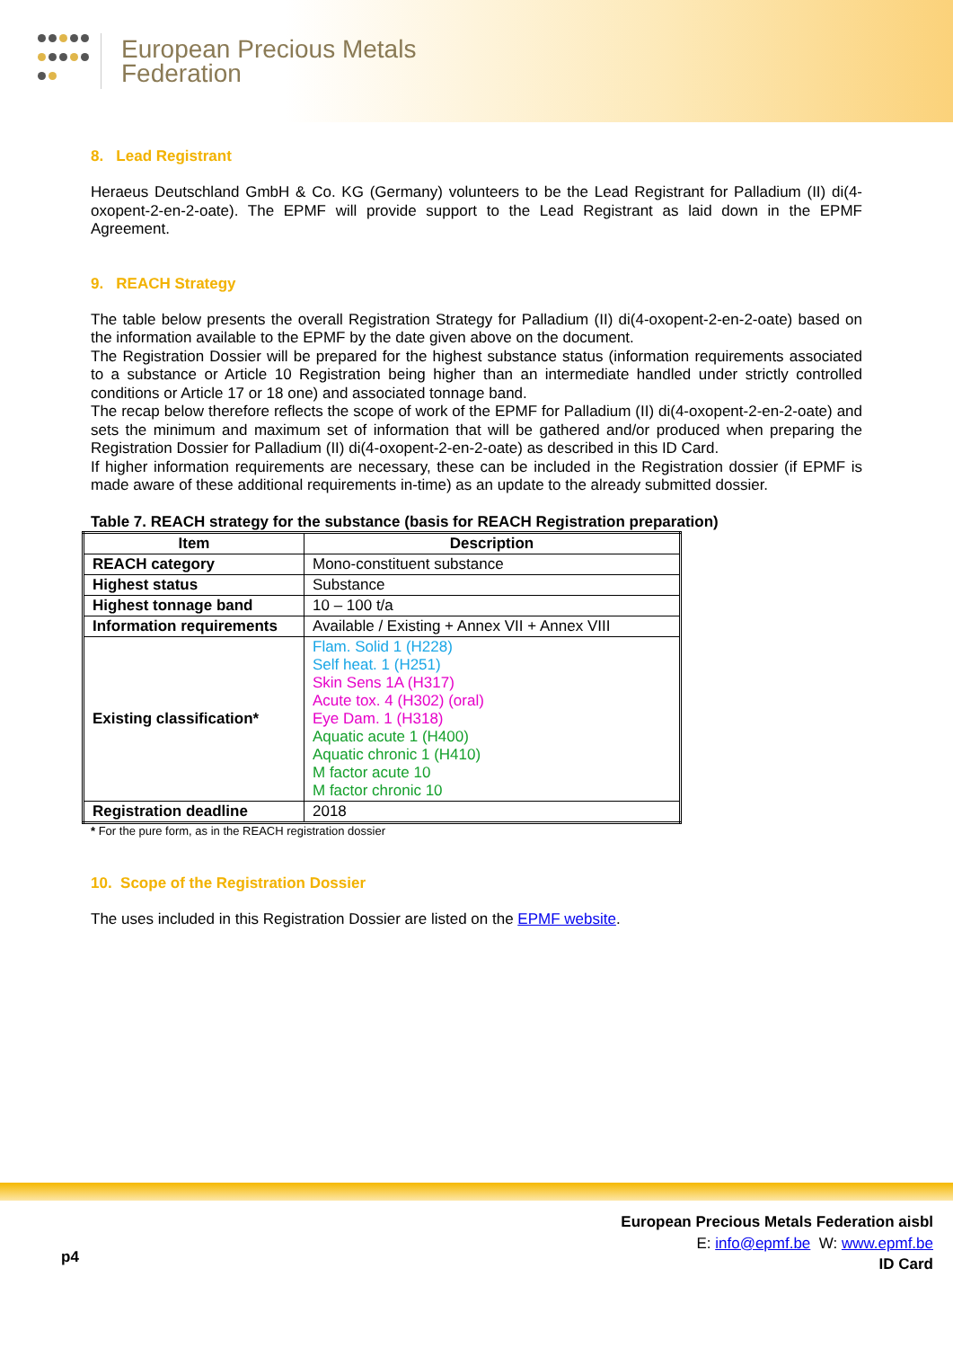European Precious Metals
Federation
8. Lead Registrant
Heraeus Deutschland GmbH & Co. KG (Germany) volunteers to be the Lead Registrant for Palladium (II) di(4-oxopent-2-en-2-oate). The EPMF will provide support to the Lead Registrant as laid down in the EPMF Agreement.
9. REACH Strategy
The table below presents the overall Registration Strategy for Palladium (II) di(4-oxopent-2-en-2-oate) based on the information available to the EPMF by the date given above on the document.
The Registration Dossier will be prepared for the highest substance status (information requirements associated to a substance or Article 10 Registration being higher than an intermediate handled under strictly controlled conditions or Article 17 or 18 one) and associated tonnage band.
The recap below therefore reflects the scope of work of the EPMF for Palladium (II) di(4-oxopent-2-en-2-oate) and sets the minimum and maximum set of information that will be gathered and/or produced when preparing the Registration Dossier for Palladium (II) di(4-oxopent-2-en-2-oate) as described in this ID Card.
If higher information requirements are necessary, these can be included in the Registration dossier (if EPMF is made aware of these additional requirements in-time) as an update to the already submitted dossier.
Table 7. REACH strategy for the substance (basis for REACH Registration preparation)
| Item | Description |
| --- | --- |
| REACH category | Mono-constituent substance |
| Highest status | Substance |
| Highest tonnage band | 10 – 100 t/a |
| Information requirements | Available / Existing + Annex VII + Annex VIII |
| Existing classification* | Flam. Solid 1 (H228) Self heat. 1 (H251) Skin Sens 1A (H317) Acute tox. 4 (H302) (oral) Eye Dam. 1 (H318) Aquatic acute 1 (H400) Aquatic chronic 1 (H410) M factor acute 10 M factor chronic 10 |
| Registration deadline | 2018 |
* For the pure form, as in the REACH registration dossier
10. Scope of the Registration Dossier
The uses included in this Registration Dossier are listed on the EPMF website.
European Precious Metals Federation aisbl
E: info@epmf.be W: www.epmf.be
ID Card
p4